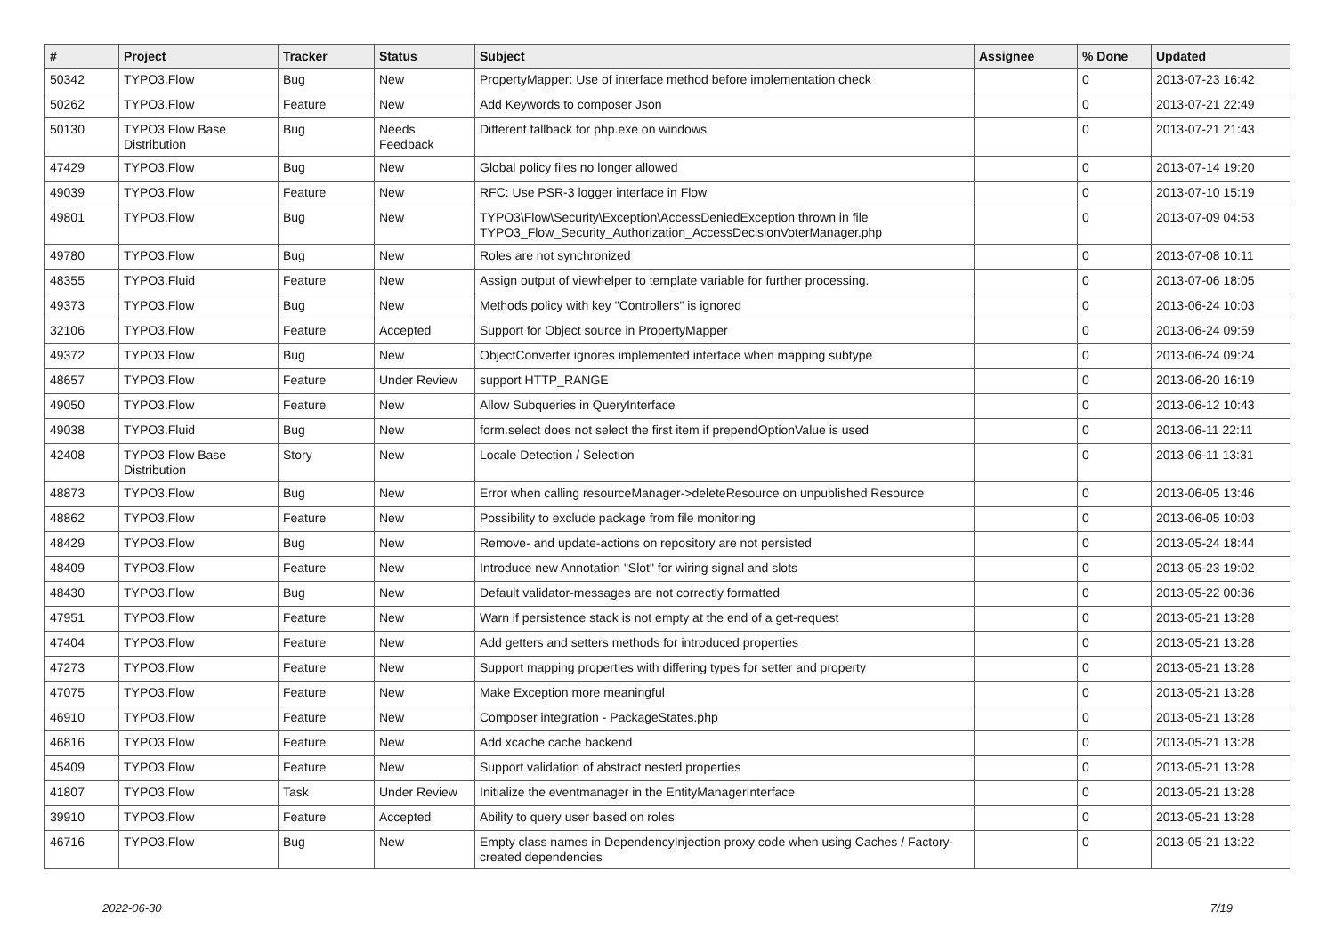| # | Project | Tracker | Status | Subject | Assignee | % Done | Updated |
| --- | --- | --- | --- | --- | --- | --- | --- |
| 50342 | TYPO3.Flow | Bug | New | PropertyMapper: Use of interface method before implementation check | | 0 | 2013-07-23 16:42 |
| 50262 | TYPO3.Flow | Feature | New | Add Keywords to composer Json | | 0 | 2013-07-21 22:49 |
| 50130 | TYPO3 Flow Base Distribution | Bug | Needs Feedback | Different fallback for php.exe on windows | | 0 | 2013-07-21 21:43 |
| 47429 | TYPO3.Flow | Bug | New | Global policy files no longer allowed | | 0 | 2013-07-14 19:20 |
| 49039 | TYPO3.Flow | Feature | New | RFC: Use PSR-3 logger interface in Flow | | 0 | 2013-07-10 15:19 |
| 49801 | TYPO3.Flow | Bug | New | TYPO3\Flow\Security\Exception\AccessDeniedException thrown in file TYPO3_Flow_Security_Authorization_AccessDecisionVoterManager.php | | 0 | 2013-07-09 04:53 |
| 49780 | TYPO3.Flow | Bug | New | Roles are not synchronized | | 0 | 2013-07-08 10:11 |
| 48355 | TYPO3.Fluid | Feature | New | Assign output of viewhelper to template variable for further processing. | | 0 | 2013-07-06 18:05 |
| 49373 | TYPO3.Flow | Bug | New | Methods policy with key "Controllers" is ignored | | 0 | 2013-06-24 10:03 |
| 32106 | TYPO3.Flow | Feature | Accepted | Support for Object source in PropertyMapper | | 0 | 2013-06-24 09:59 |
| 49372 | TYPO3.Flow | Bug | New | ObjectConverter ignores implemented interface when mapping subtype | | 0 | 2013-06-24 09:24 |
| 48657 | TYPO3.Flow | Feature | Under Review | support HTTP_RANGE | | 0 | 2013-06-20 16:19 |
| 49050 | TYPO3.Flow | Feature | New | Allow Subqueries in QueryInterface | | 0 | 2013-06-12 10:43 |
| 49038 | TYPO3.Fluid | Bug | New | form.select does not select the first item if prependOptionValue is used | | 0 | 2013-06-11 22:11 |
| 42408 | TYPO3 Flow Base Distribution | Story | New | Locale Detection / Selection | | 0 | 2013-06-11 13:31 |
| 48873 | TYPO3.Flow | Bug | New | Error when calling resourceManager->deleteResource on unpublished Resource | | 0 | 2013-06-05 13:46 |
| 48862 | TYPO3.Flow | Feature | New | Possibility to exclude package from file monitoring | | 0 | 2013-06-05 10:03 |
| 48429 | TYPO3.Flow | Bug | New | Remove- and update-actions on repository are not persisted | | 0 | 2013-05-24 18:44 |
| 48409 | TYPO3.Flow | Feature | New | Introduce new Annotation "Slot" for wiring signal and slots | | 0 | 2013-05-23 19:02 |
| 48430 | TYPO3.Flow | Bug | New | Default validator-messages are not correctly formatted | | 0 | 2013-05-22 00:36 |
| 47951 | TYPO3.Flow | Feature | New | Warn if persistence stack is not empty at the end of a get-request | | 0 | 2013-05-21 13:28 |
| 47404 | TYPO3.Flow | Feature | New | Add getters and setters methods for introduced properties | | 0 | 2013-05-21 13:28 |
| 47273 | TYPO3.Flow | Feature | New | Support mapping properties with differing types for setter and property | | 0 | 2013-05-21 13:28 |
| 47075 | TYPO3.Flow | Feature | New | Make Exception more meaningful | | 0 | 2013-05-21 13:28 |
| 46910 | TYPO3.Flow | Feature | New | Composer integration - PackageStates.php | | 0 | 2013-05-21 13:28 |
| 46816 | TYPO3.Flow | Feature | New | Add xcache cache backend | | 0 | 2013-05-21 13:28 |
| 45409 | TYPO3.Flow | Feature | New | Support validation of abstract nested properties | | 0 | 2013-05-21 13:28 |
| 41807 | TYPO3.Flow | Task | Under Review | Initialize the eventmanager in the EntityManagerInterface | | 0 | 2013-05-21 13:28 |
| 39910 | TYPO3.Flow | Feature | Accepted | Ability to query user based on roles | | 0 | 2013-05-21 13:28 |
| 46716 | TYPO3.Flow | Bug | New | Empty class names in DependencyInjection proxy code when using Caches / Factory-created dependencies | | 0 | 2013-05-21 13:22 |
2022-06-30 7/19